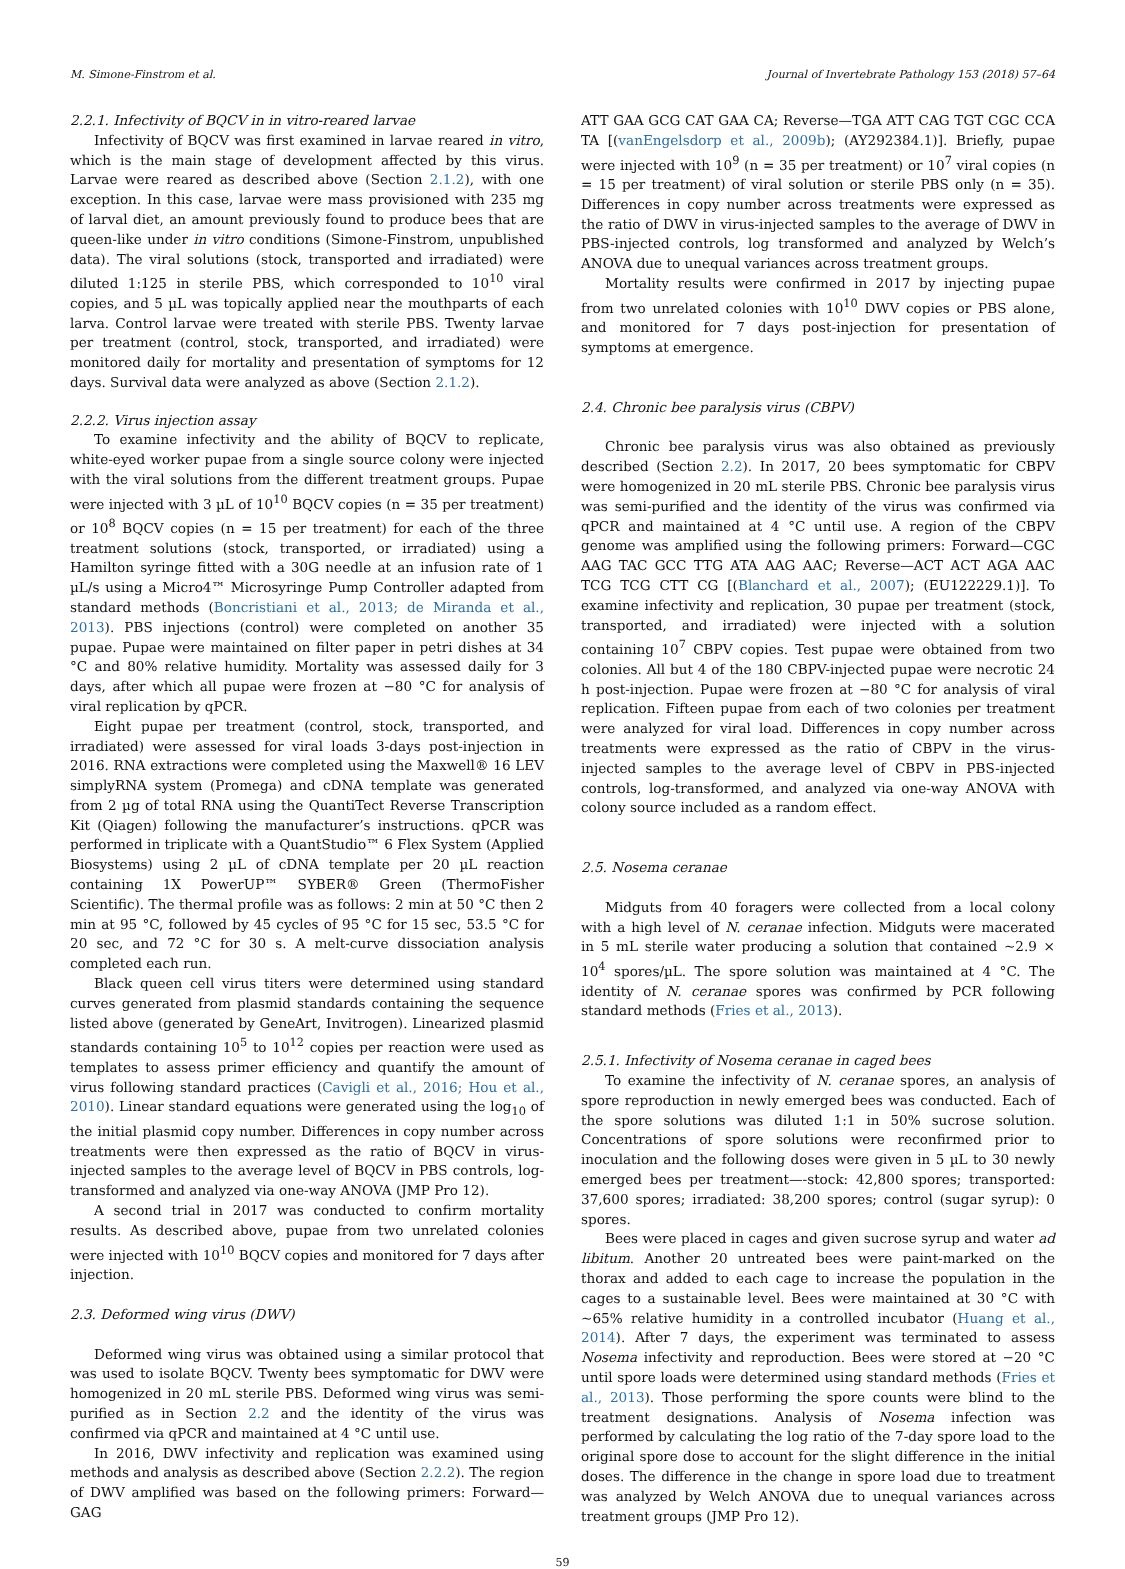M. Simone-Finstrom et al. Journal of Invertebrate Pathology 153 (2018) 57–64
2.2.1. Infectivity of BQCV in in vitro-reared larvae
Infectivity of BQCV was first examined in larvae reared in vitro, which is the main stage of development affected by this virus. Larvae were reared as described above (Section 2.1.2), with one exception. In this case, larvae were mass provisioned with 235 mg of larval diet, an amount previously found to produce bees that are queen-like under in vitro conditions (Simone-Finstrom, unpublished data). The viral solutions (stock, transported and irradiated) were diluted 1:125 in sterile PBS, which corresponded to 10<sup>10</sup> viral copies, and 5 µL was topically applied near the mouthparts of each larva. Control larvae were treated with sterile PBS. Twenty larvae per treatment (control, stock, transported, and irradiated) were monitored daily for mortality and presentation of symptoms for 12 days. Survival data were analyzed as above (Section 2.1.2).
2.2.2. Virus injection assay
To examine infectivity and the ability of BQCV to replicate, white-eyed worker pupae from a single source colony were injected with the viral solutions from the different treatment groups. Pupae were injected with 3 µL of 10<sup>10</sup> BQCV copies (n = 35 per treatment) or 10<sup>8</sup> BQCV copies (n = 15 per treatment) for each of the three treatment solutions (stock, transported, or irradiated) using a Hamilton syringe fitted with a 30G needle at an infusion rate of 1 µL/s using a Micro4™ Microsyringe Pump Controller adapted from standard methods (Boncristiani et al., 2013; de Miranda et al., 2013). PBS injections (control) were completed on another 35 pupae. Pupae were maintained on filter paper in petri dishes at 34 °C and 80% relative humidity. Mortality was assessed daily for 3 days, after which all pupae were frozen at −80 °C for analysis of viral replication by qPCR.
Eight pupae per treatment (control, stock, transported, and irradiated) were assessed for viral loads 3-days post-injection in 2016. RNA extractions were completed using the Maxwell® 16 LEV simplyRNA system (Promega) and cDNA template was generated from 2 µg of total RNA using the QuantiTect Reverse Transcription Kit (Qiagen) following the manufacturer’s instructions. qPCR was performed in triplicate with a QuantStudio™ 6 Flex System (Applied Biosystems) using 2 µL of cDNA template per 20 µL reaction containing 1X PowerUP™ SYBER® Green (ThermoFisher Scientific). The thermal profile was as follows: 2 min at 50 °C then 2 min at 95 °C, followed by 45 cycles of 95 °C for 15 sec, 53.5 °C for 20 sec, and 72 °C for 30 s. A melt-curve dissociation analysis completed each run.
Black queen cell virus titers were determined using standard curves generated from plasmid standards containing the sequence listed above (generated by GeneArt, Invitrogen). Linearized plasmid standards containing 10<sup>5</sup> to 10<sup>12</sup> copies per reaction were used as templates to assess primer efficiency and quantify the amount of virus following standard practices (Cavigli et al., 2016; Hou et al., 2010). Linear standard equations were generated using the log<sub>10</sub> of the initial plasmid copy number. Differences in copy number across treatments were then expressed as the ratio of BQCV in virus-injected samples to the average level of BQCV in PBS controls, log-transformed and analyzed via one-way ANOVA (JMP Pro 12).
A second trial in 2017 was conducted to confirm mortality results. As described above, pupae from two unrelated colonies were injected with 10<sup>10</sup> BQCV copies and monitored for 7 days after injection.
2.3. Deformed wing virus (DWV)
Deformed wing virus was obtained using a similar protocol that was used to isolate BQCV. Twenty bees symptomatic for DWV were homogenized in 20 mL sterile PBS. Deformed wing virus was semi-purified as in Section 2.2 and the identity of the virus was confirmed via qPCR and maintained at 4 °C until use.
In 2016, DWV infectivity and replication was examined using methods and analysis as described above (Section 2.2.2). The region of DWV amplified was based on the following primers: Forward—GAG
ATT GAA GCG CAT GAA CA; Reverse—TGA ATT CAG TGT CGC CCA TA [(vanEngelsdorp et al., 2009b); (AY292384.1)]. Briefly, pupae were injected with 10<sup>9</sup> (n = 35 per treatment) or 10<sup>7</sup> viral copies (n = 15 per treatment) of viral solution or sterile PBS only (n = 35). Differences in copy number across treatments were expressed as the ratio of DWV in virus-injected samples to the average of DWV in PBS-injected controls, log transformed and analyzed by Welch’s ANOVA due to unequal variances across treatment groups.
Mortality results were confirmed in 2017 by injecting pupae from two unrelated colonies with 10<sup>10</sup> DWV copies or PBS alone, and monitored for 7 days post-injection for presentation of symptoms at emergence.
2.4. Chronic bee paralysis virus (CBPV)
Chronic bee paralysis virus was also obtained as previously described (Section 2.2). In 2017, 20 bees symptomatic for CBPV were homogenized in 20 mL sterile PBS. Chronic bee paralysis virus was semi-purified and the identity of the virus was confirmed via qPCR and maintained at 4 °C until use. A region of the CBPV genome was amplified using the following primers: Forward—CGC AAG TAC GCC TTG ATA AAG AAC; Reverse—ACT ACT AGA AAC TCG TCG CTT CG [(Blanchard et al., 2007); (EU122229.1)]. To examine infectivity and replication, 30 pupae per treatment (stock, transported, and irradiated) were injected with a solution containing 10<sup>7</sup> CBPV copies. Test pupae were obtained from two colonies. All but 4 of the 180 CBPV-injected pupae were necrotic 24 h post-injection. Pupae were frozen at −80 °C for analysis of viral replication. Fifteen pupae from each of two colonies per treatment were analyzed for viral load. Differences in copy number across treatments were expressed as the ratio of CBPV in the virus-injected samples to the average level of CBPV in PBS-injected controls, log-transformed, and analyzed via one-way ANOVA with colony source included as a random effect.
2.5. Nosema ceranae
Midguts from 40 foragers were collected from a local colony with a high level of N. ceranae infection. Midguts were macerated in 5 mL sterile water producing a solution that contained ∼2.9 × 10<sup>4</sup> spores/µL. The spore solution was maintained at 4 °C. The identity of N. ceranae spores was confirmed by PCR following standard methods (Fries et al., 2013).
2.5.1. Infectivity of Nosema ceranae in caged bees
To examine the infectivity of N. ceranae spores, an analysis of spore reproduction in newly emerged bees was conducted. Each of the spore solutions was diluted 1:1 in 50% sucrose solution. Concentrations of spore solutions were reconfirmed prior to inoculation and the following doses were given in 5 µL to 30 newly emerged bees per treatment—-stock: 42,800 spores; transported: 37,600 spores; irradiated: 38,200 spores; control (sugar syrup): 0 spores.
Bees were placed in cages and given sucrose syrup and water ad libitum. Another 20 untreated bees were paint-marked on the thorax and added to each cage to increase the population in the cages to a sustainable level. Bees were maintained at 30 °C with ∼65% relative humidity in a controlled incubator (Huang et al., 2014). After 7 days, the experiment was terminated to assess Nosema infectivity and reproduction. Bees were stored at −20 °C until spore loads were determined using standard methods (Fries et al., 2013). Those performing the spore counts were blind to the treatment designations. Analysis of Nosema infection was performed by calculating the log ratio of the 7-day spore load to the original spore dose to account for the slight difference in the initial doses. The difference in the change in spore load due to treatment was analyzed by Welch ANOVA due to unequal variances across treatment groups (JMP Pro 12).
59